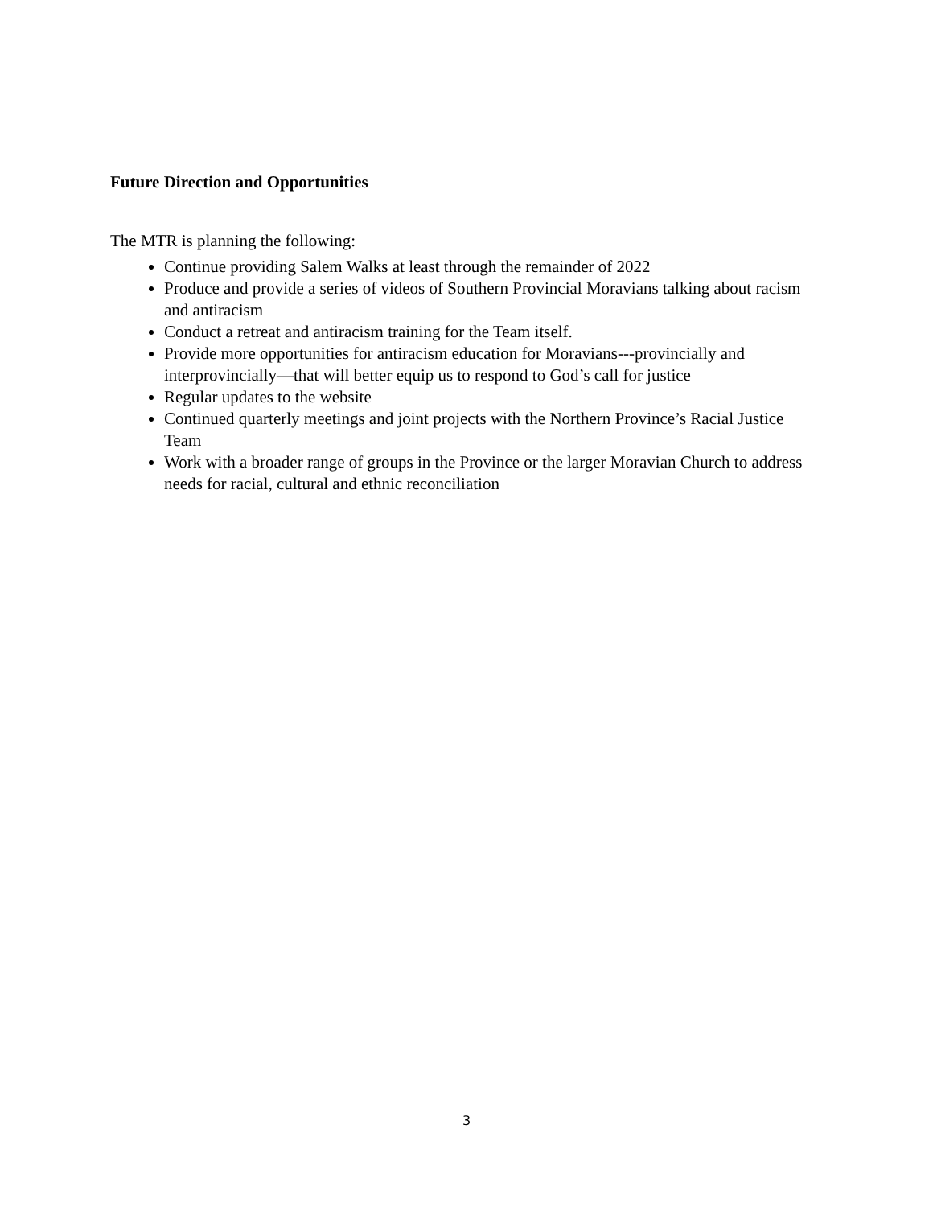Future Direction and Opportunities
The MTR is planning the following:
Continue providing Salem Walks at least through the remainder of 2022
Produce and provide a series of videos of Southern Provincial Moravians talking about racism and antiracism
Conduct a retreat and antiracism training for the Team itself.
Provide more opportunities for antiracism education for Moravians---provincially and interprovincially—that will better equip us to respond to God’s call for justice
Regular updates to the website
Continued quarterly meetings and joint projects with the Northern Province’s Racial Justice Team
Work with a broader range of groups in the Province or the larger Moravian Church to address needs for racial, cultural and ethnic reconciliation
3